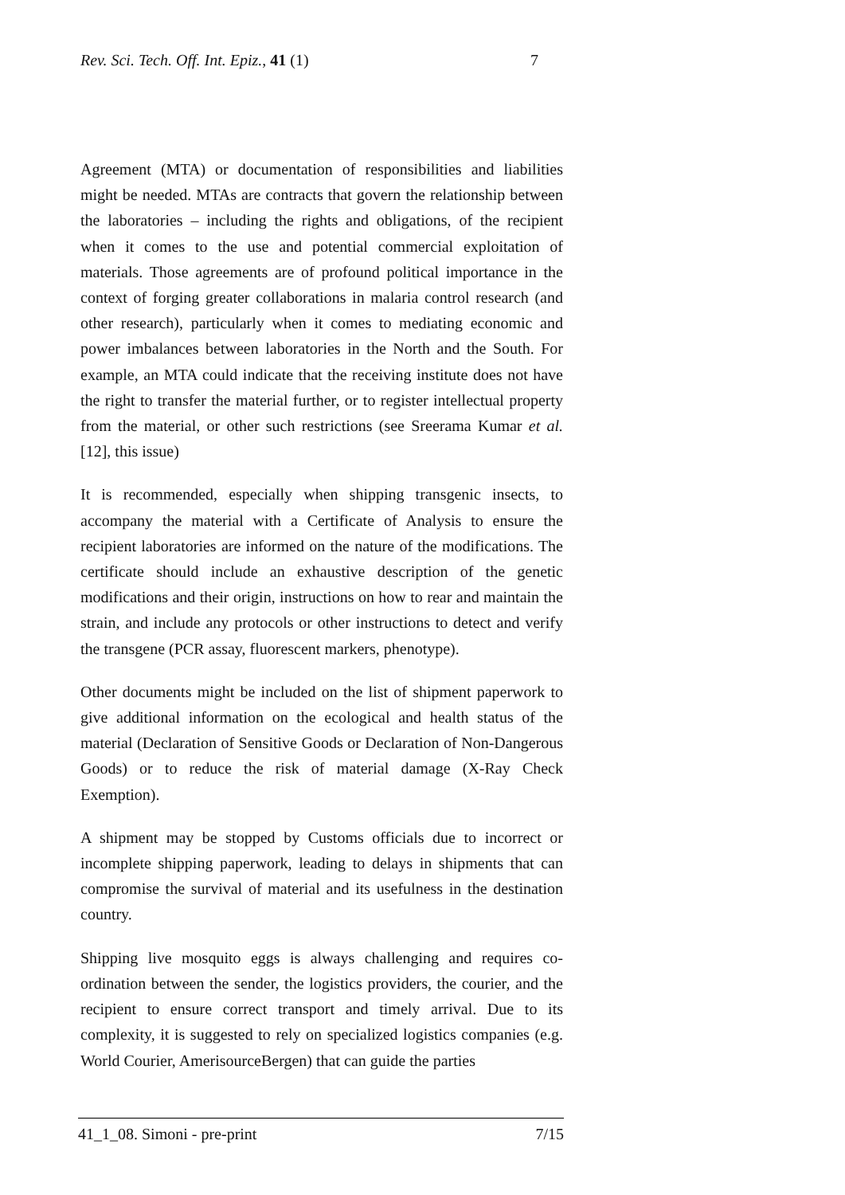Rev. Sci. Tech. Off. Int. Epiz., 41 (1) 7
Agreement (MTA) or documentation of responsibilities and liabilities might be needed. MTAs are contracts that govern the relationship between the laboratories – including the rights and obligations, of the recipient when it comes to the use and potential commercial exploitation of materials. Those agreements are of profound political importance in the context of forging greater collaborations in malaria control research (and other research), particularly when it comes to mediating economic and power imbalances between laboratories in the North and the South. For example, an MTA could indicate that the receiving institute does not have the right to transfer the material further, or to register intellectual property from the material, or other such restrictions (see Sreerama Kumar et al. [12], this issue)
It is recommended, especially when shipping transgenic insects, to accompany the material with a Certificate of Analysis to ensure the recipient laboratories are informed on the nature of the modifications. The certificate should include an exhaustive description of the genetic modifications and their origin, instructions on how to rear and maintain the strain, and include any protocols or other instructions to detect and verify the transgene (PCR assay, fluorescent markers, phenotype).
Other documents might be included on the list of shipment paperwork to give additional information on the ecological and health status of the material (Declaration of Sensitive Goods or Declaration of Non-Dangerous Goods) or to reduce the risk of material damage (X-Ray Check Exemption).
A shipment may be stopped by Customs officials due to incorrect or incomplete shipping paperwork, leading to delays in shipments that can compromise the survival of material and its usefulness in the destination country.
Shipping live mosquito eggs is always challenging and requires co-ordination between the sender, the logistics providers, the courier, and the recipient to ensure correct transport and timely arrival. Due to its complexity, it is suggested to rely on specialized logistics companies (e.g. World Courier, AmerisourceBergen) that can guide the parties
41_1_08. Simoni - pre-print 7/15